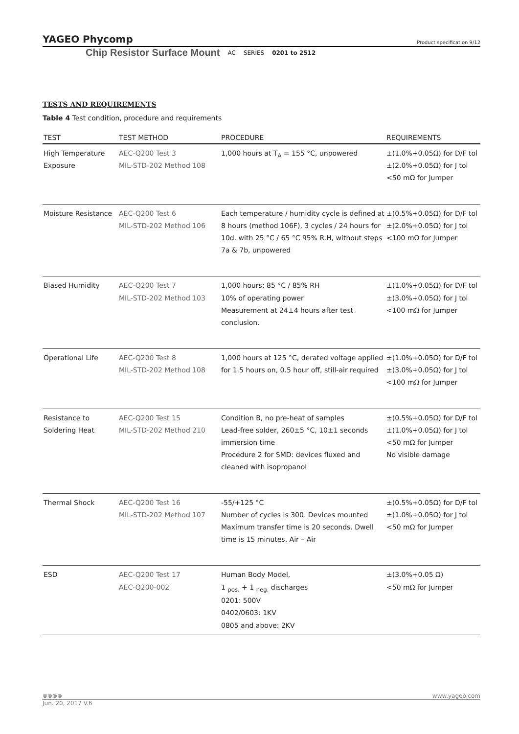YAGEO Phycomp Product specification 9/12
Chip Resistor Surface Mount AC SERIES 0201 to 2512
TESTS AND REQUIREMENTS
Table 4 Test condition, procedure and requirements
| TEST | TEST METHOD | PROCEDURE | REQUIREMENTS |
| --- | --- | --- | --- |
| High Temperature Exposure | AEC-Q200 Test 3 MIL-STD-202 Method 108 | 1,000 hours at T<sub>A</sub> = 155 °C, unpowered | ±(1.0%+0.05Ω) for D/F tol ±(2.0%+0.05Ω) for J tol <50 mΩ for Jumper |
| Moisture Resistance | AEC-Q200 Test 6 MIL-STD-202 Method 106 | Each temperature / humidity cycle is defined at 8 hours (method 106F), 3 cycles / 24 hours for 10d. with 25 °C / 65 °C 95% R.H, without steps 7a & 7b, unpowered | ±(0.5%+0.05Ω) for D/F tol ±(2.0%+0.05Ω) for J tol <100 mΩ for Jumper |
| Biased Humidity | AEC-Q200 Test 7 MIL-STD-202 Method 103 | 1,000 hours; 85 °C / 85% RH 10% of operating power Measurement at 24±4 hours after test conclusion. | ±(1.0%+0.05Ω) for D/F tol ±(3.0%+0.05Ω) for J tol <100 mΩ for Jumper |
| Operational Life | AEC-Q200 Test 8 MIL-STD-202 Method 108 | 1,000 hours at 125 °C, derated voltage applied for 1.5 hours on, 0.5 hour off, still-air required | ±(1.0%+0.05Ω) for D/F tol ±(3.0%+0.05Ω) for J tol <100 mΩ for Jumper |
| Resistance to Soldering Heat | AEC-Q200 Test 15 MIL-STD-202 Method 210 | Condition B, no pre-heat of samples Lead-free solder, 260±5 °C, 10±1 seconds immersion time Procedure 2 for SMD: devices fluxed and cleaned with isopropanol | ±(0.5%+0.05Ω) for D/F tol ±(1.0%+0.05Ω) for J tol <50 mΩ for Jumper No visible damage |
| Thermal Shock | AEC-Q200 Test 16 MIL-STD-202 Method 107 | -55/+125 °C Number of cycles is 300. Devices mounted Maximum transfer time is 20 seconds. Dwell time is 15 minutes. Air – Air | ±(0.5%+0.05Ω) for D/F tol ±(1.0%+0.05Ω) for J tol <50 mΩ for Jumper |
| ESD | AEC-Q200 Test 17 AEC-Q200-002 | Human Body Model, 1 <sub>pos.</sub> + 1 <sub>neg.</sub> discharges 0201: 500V 0402/0603: 1KV 0805 and above: 2KV | ±(3.0%+0.05 Ω) <50 mΩ for Jumper |
⊗⊗⊗⊗ www.yageo.com
Jun. 20, 2017 V.6